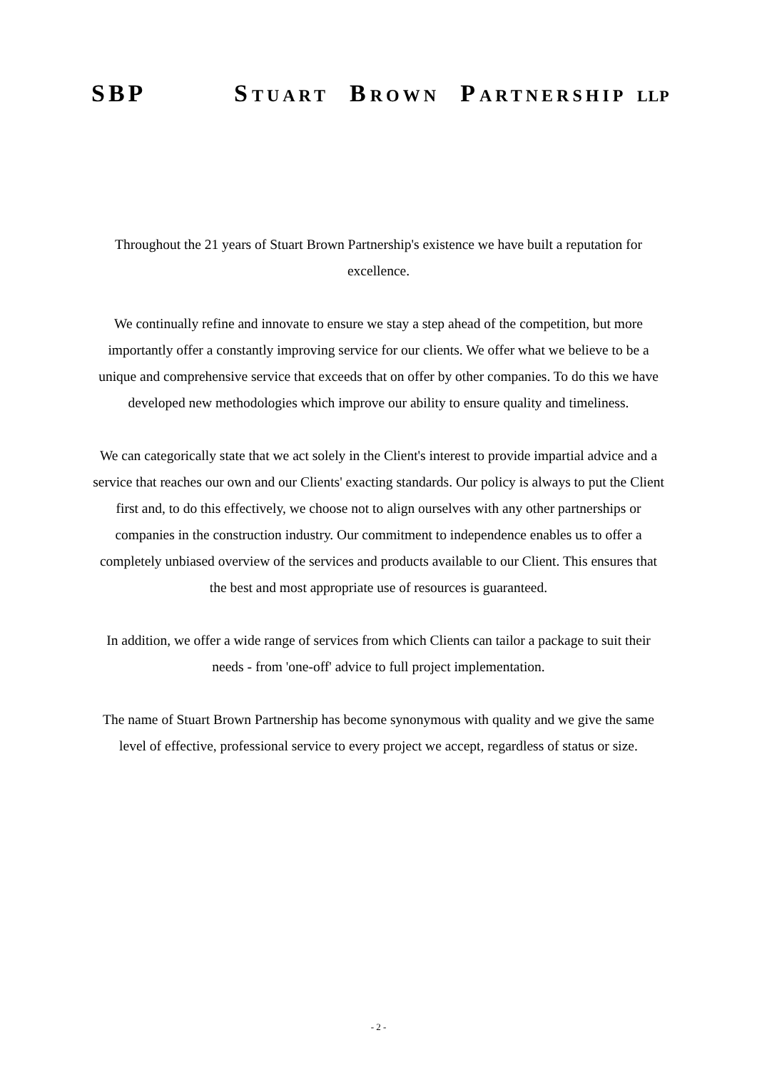SBP STUART BROWN PARTNERSHIP LLP
Throughout the 21 years of Stuart Brown Partnership's existence we have built a reputation for excellence.
We continually refine and innovate to ensure we stay a step ahead of the competition, but more importantly offer a constantly improving service for our clients. We offer what we believe to be a unique and comprehensive service that exceeds that on offer by other companies. To do this we have developed new methodologies which improve our ability to ensure quality and timeliness.
We can categorically state that we act solely in the Client's interest to provide impartial advice and a service that reaches our own and our Clients' exacting standards. Our policy is always to put the Client first and, to do this effectively, we choose not to align ourselves with any other partnerships or companies in the construction industry. Our commitment to independence enables us to offer a completely unbiased overview of the services and products available to our Client. This ensures that the best and most appropriate use of resources is guaranteed.
In addition, we offer a wide range of services from which Clients can tailor a package to suit their needs - from 'one-off' advice to full project implementation.
The name of Stuart Brown Partnership has become synonymous with quality and we give the same level of effective, professional service to every project we accept, regardless of status or size.
- 2 -